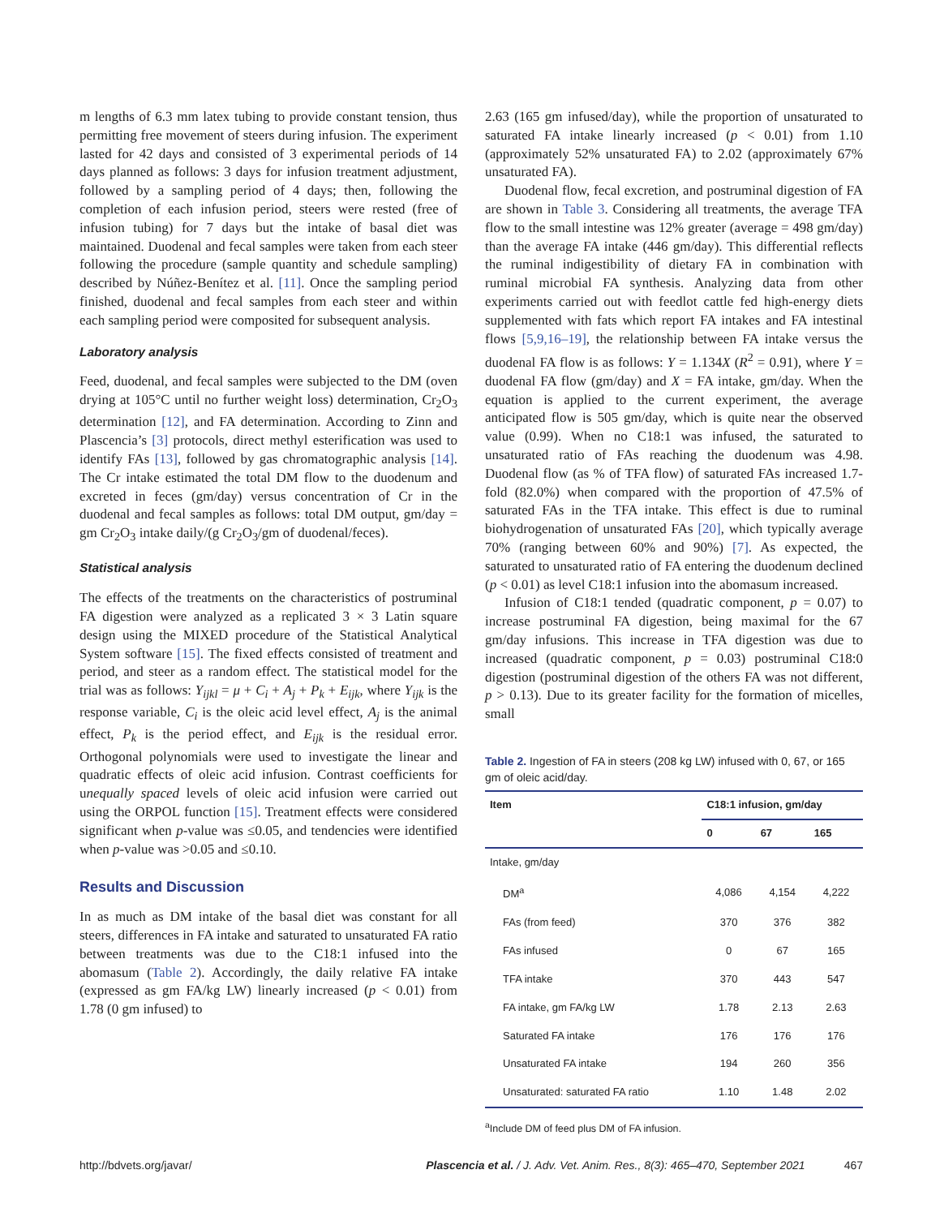m lengths of 6.3 mm latex tubing to provide constant tension, thus permitting free movement of steers during infusion. The experiment lasted for 42 days and consisted of 3 experimental periods of 14 days planned as follows: 3 days for infusion treatment adjustment, followed by a sampling period of 4 days; then, following the completion of each infusion period, steers were rested (free of infusion tubing) for 7 days but the intake of basal diet was maintained. Duodenal and fecal samples were taken from each steer following the procedure (sample quantity and schedule sampling) described by Núñez-Benítez et al. [11]. Once the sampling period finished, duodenal and fecal samples from each steer and within each sampling period were composited for subsequent analysis.
Laboratory analysis
Feed, duodenal, and fecal samples were subjected to the DM (oven drying at 105°C until no further weight loss) determination, Cr<sub>2</sub>O<sub>3</sub> determination [12], and FA determination. According to Zinn and Plascencia’s [3] protocols, direct methyl esterification was used to identify FAs [13], followed by gas chromatographic analysis [14]. The Cr intake estimated the total DM flow to the duodenum and excreted in feces (gm/day) versus concentration of Cr in the duodenal and fecal samples as follows: total DM output, gm/day = gm Cr<sub>2</sub>O<sub>3</sub> intake daily/(g Cr<sub>2</sub>O<sub>3</sub>/gm of duodenal/feces).
Statistical analysis
The effects of the treatments on the characteristics of postruminal FA digestion were analyzed as a replicated 3 × 3 Latin square design using the MIXED procedure of the Statistical Analytical System software [15]. The fixed effects consisted of treatment and period, and steer as a random effect. The statistical model for the trial was as follows: Y<sub>ijkl</sub> = μ + C<sub>i</sub> + A<sub>j</sub> + P<sub>k</sub> + E<sub>ijk</sub>, where Y<sub>ijk</sub> is the response variable, C<sub>i</sub> is the oleic acid level effect, A<sub>j</sub> is the animal effect, P<sub>k</sub> is the period effect, and E<sub>ijk</sub> is the residual error. Orthogonal polynomials were used to investigate the linear and quadratic effects of oleic acid infusion. Contrast coefficients for unequally spaced levels of oleic acid infusion were carried out using the ORPOL function [15]. Treatment effects were considered significant when p-value was ≤0.05, and tendencies were identified when p-value was >0.05 and ≤0.10.
Results and Discussion
In as much as DM intake of the basal diet was constant for all steers, differences in FA intake and saturated to unsaturated FA ratio between treatments was due to the C18:1 infused into the abomasum (Table 2). Accordingly, the daily relative FA intake (expressed as gm FA/kg LW) linearly increased (p < 0.01) from 1.78 (0 gm infused) to
2.63 (165 gm infused/day), while the proportion of unsaturated to saturated FA intake linearly increased (p < 0.01) from 1.10 (approximately 52% unsaturated FA) to 2.02 (approximately 67% unsaturated FA).
Duodenal flow, fecal excretion, and postruminal digestion of FA are shown in Table 3. Considering all treatments, the average TFA flow to the small intestine was 12% greater (average = 498 gm/day) than the average FA intake (446 gm/day). This differential reflects the ruminal indigestibility of dietary FA in combination with ruminal microbial FA synthesis. Analyzing data from other experiments carried out with feedlot cattle fed high-energy diets supplemented with fats which report FA intakes and FA intestinal flows [5,9,16–19], the relationship between FA intake versus the duodenal FA flow is as follows: Y = 1.134X (R<sup>2</sup> = 0.91), where Y = duodenal FA flow (gm/day) and X = FA intake, gm/day. When the equation is applied to the current experiment, the average anticipated flow is 505 gm/day, which is quite near the observed value (0.99). When no C18:1 was infused, the saturated to unsaturated ratio of FAs reaching the duodenum was 4.98. Duodenal flow (as % of TFA flow) of saturated FAs increased 1.7-fold (82.0%) when compared with the proportion of 47.5% of saturated FAs in the TFA intake. This effect is due to ruminal biohydrogenation of unsaturated FAs [20], which typically average 70% (ranging between 60% and 90%) [7]. As expected, the saturated to unsaturated ratio of FA entering the duodenum declined (p < 0.01) as level C18:1 infusion into the abomasum increased.
Infusion of C18:1 tended (quadratic component, p = 0.07) to increase postruminal FA digestion, being maximal for the 67 gm/day infusions. This increase in TFA digestion was due to increased (quadratic component, p = 0.03) postruminal C18:0 digestion (postruminal digestion of the others FA was not different, p > 0.13). Due to its greater facility for the formation of micelles, small
Table 2. Ingestion of FA in steers (208 kg LW) infused with 0, 67, or 165 gm of oleic acid/day.
| Item | C18:1 infusion, gm/day | | |
| --- | --- | --- | --- |
| | 0 | 67 | 165 |
| Intake, gm/day | | | |
| DM<sup>a</sup> | 4,086 | 4,154 | 4,222 |
| FAs (from feed) | 370 | 376 | 382 |
| FAs infused | 0 | 67 | 165 |
| TFA intake | 370 | 443 | 547 |
| FA intake, gm FA/kg LW | 1.78 | 2.13 | 2.63 |
| Saturated FA intake | 176 | 176 | 176 |
| Unsaturated FA intake | 194 | 260 | 356 |
| Unsaturated: saturated FA ratio | 1.10 | 1.48 | 2.02 |
<sup>a</sup> Include DM of feed plus DM of FA infusion.
http://bdvets.org/javar/ Plascencia et al. / J. Adv. Vet. Anim. Res., 8(3): 465–470, September 2021 467